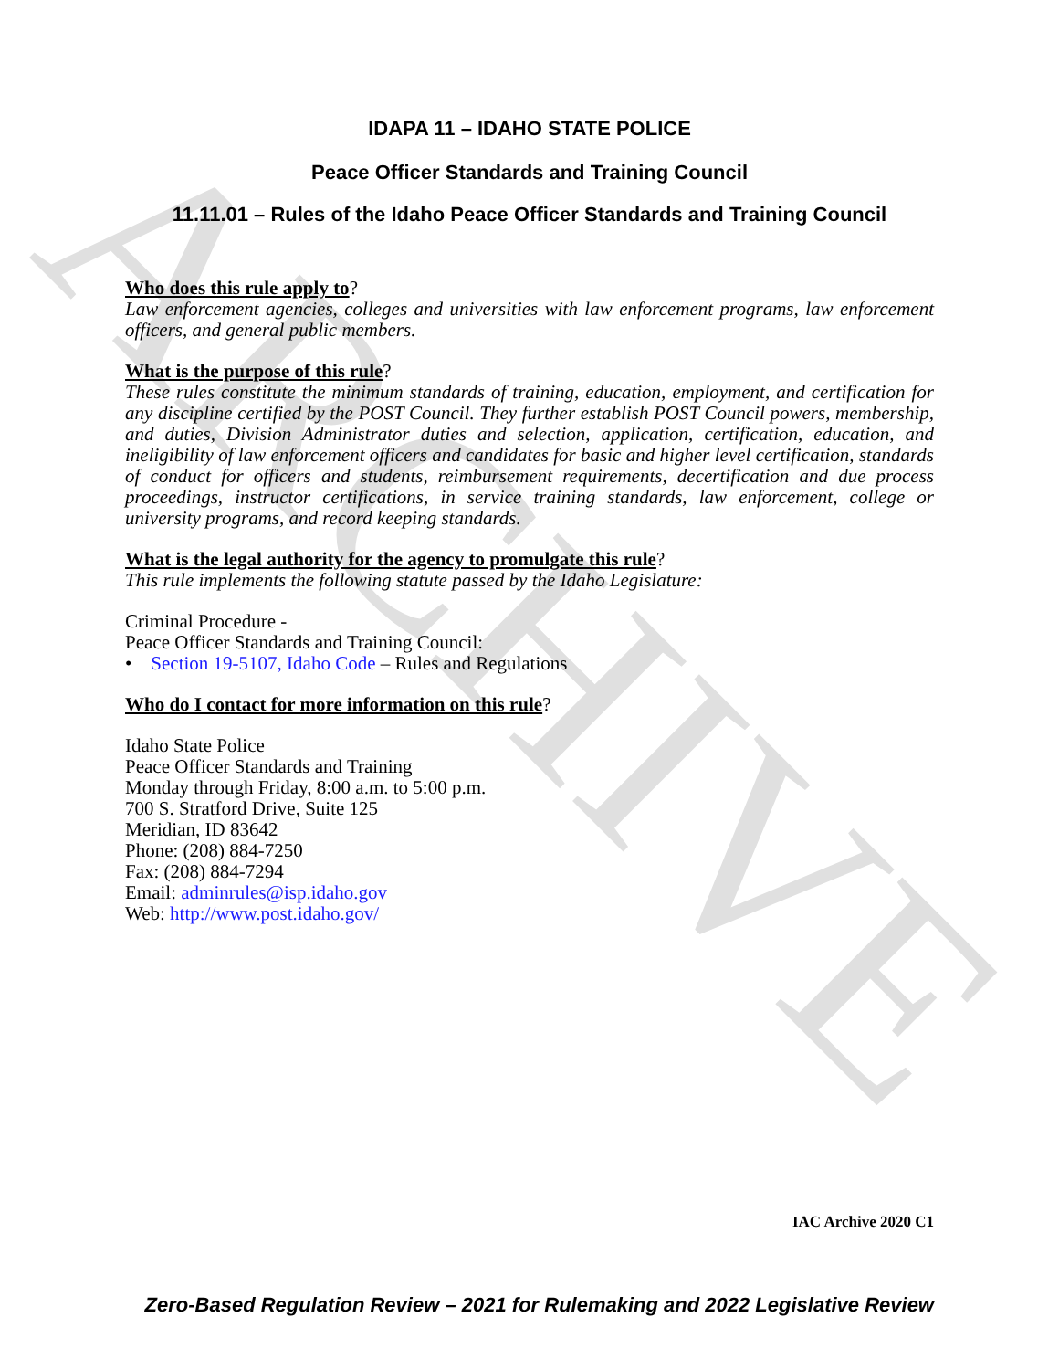ARCHIVE
IDAPA 11 – IDAHO STATE POLICE
Peace Officer Standards and Training Council
11.11.01 – Rules of the Idaho Peace Officer Standards and Training Council
Who does this rule apply to?
Law enforcement agencies, colleges and universities with law enforcement programs, law enforcement officers, and general public members.
What is the purpose of this rule?
These rules constitute the minimum standards of training, education, employment, and certification for any discipline certified by the POST Council. They further establish POST Council powers, membership, and duties, Division Administrator duties and selection, application, certification, education, and ineligibility of law enforcement officers and candidates for basic and higher level certification, standards of conduct for officers and students, reimbursement requirements, decertification and due process proceedings, instructor certifications, in service training standards, law enforcement, college or university programs, and record keeping standards.
What is the legal authority for the agency to promulgate this rule?
This rule implements the following statute passed by the Idaho Legislature:
Criminal Procedure -
Peace Officer Standards and Training Council:
• Section 19-5107, Idaho Code – Rules and Regulations
Who do I contact for more information on this rule?
Idaho State Police
Peace Officer Standards and Training
Monday through Friday, 8:00 a.m. to 5:00 p.m.
700 S. Stratford Drive, Suite 125
Meridian, ID 83642
Phone: (208) 884-7250
Fax: (208) 884-7294
Email: adminrules@isp.idaho.gov
Web: http://www.post.idaho.gov/
IAC Archive 2020 C1
Zero-Based Regulation Review – 2021 for Rulemaking and 2022 Legislative Review